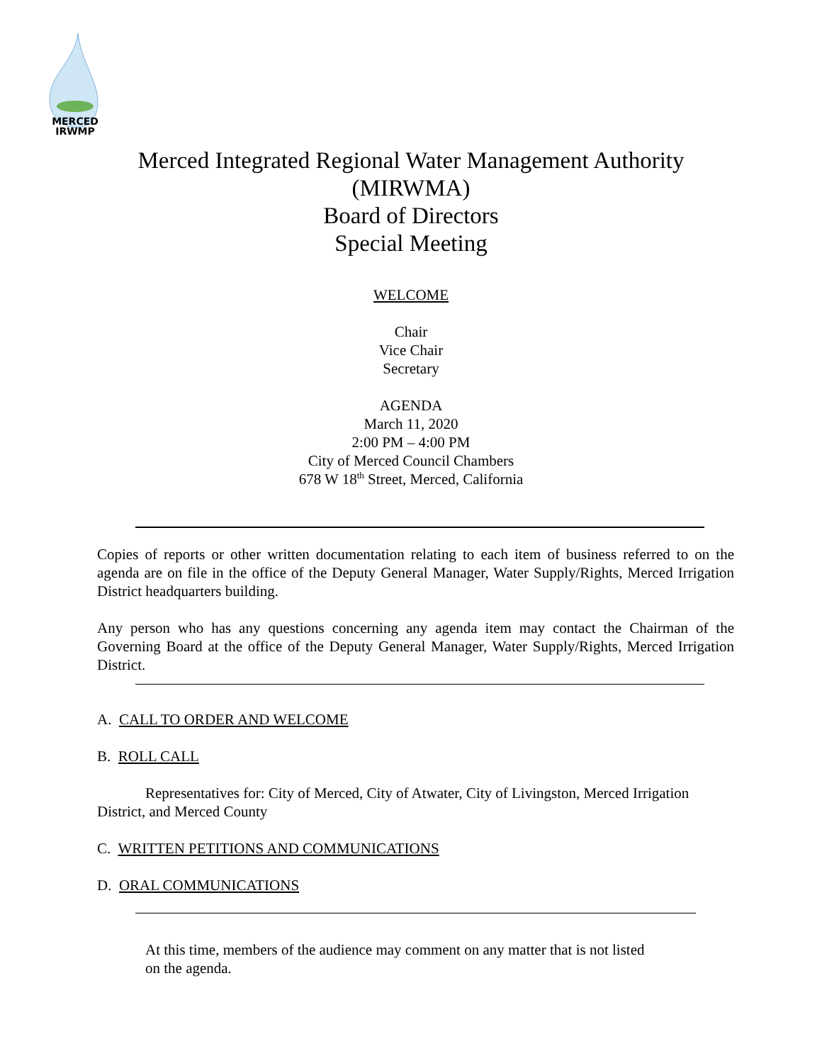MERCED
IRWMP
Merced Integrated Regional Water Management Authority
(MIRWMA)
Board of Directors
Special Meeting
WELCOME
Chair
Vice Chair
Secretary
AGENDA
March 11, 2020
2:00 PM – 4:00 PM
City of Merced Council Chambers
678 W 18<sup>th</sup> Street, Merced, California
Copies of reports or other written documentation relating to each item of business referred to on the agenda are on file in the office of the Deputy General Manager, Water Supply/Rights, Merced Irrigation District headquarters building.
Any person who has any questions concerning any agenda item may contact the Chairman of the Governing Board at the office of the Deputy General Manager, Water Supply/Rights, Merced Irrigation District.
A. CALL TO ORDER AND WELCOME
B. ROLL CALL
Representatives for: City of Merced, City of Atwater, City of Livingston, Merced Irrigation District, and Merced County
C. WRITTEN PETITIONS AND COMMUNICATIONS
D. ORAL COMMUNICATIONS
At this time, members of the audience may comment on any matter that is not listed on the agenda.